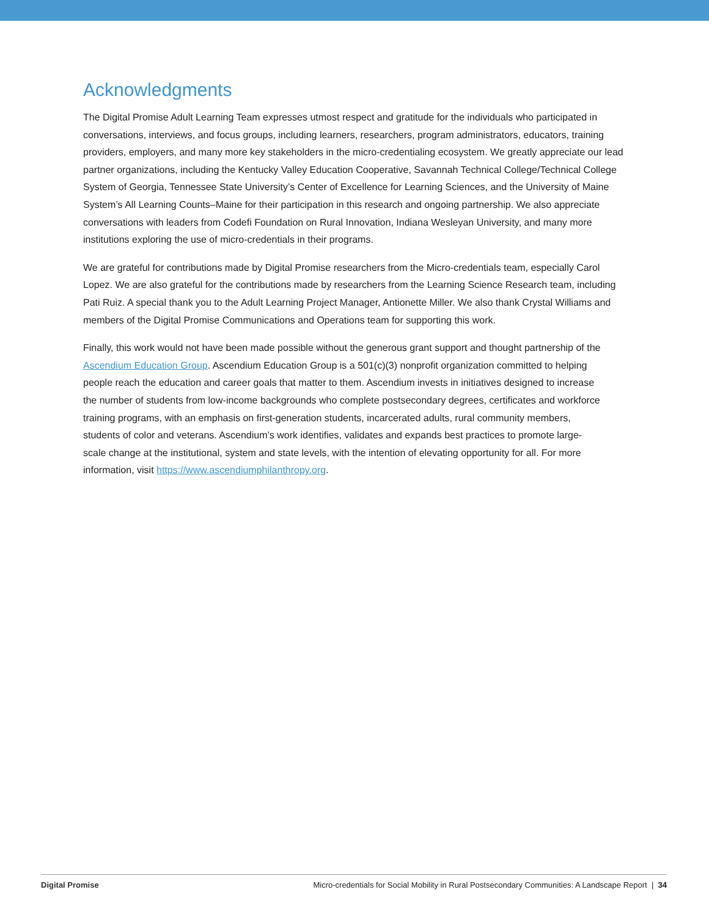Acknowledgments
The Digital Promise Adult Learning Team expresses utmost respect and gratitude for the individuals who participated in conversations, interviews, and focus groups, including learners, researchers, program administrators, educators, training providers, employers, and many more key stakeholders in the micro-credentialing ecosystem. We greatly appreciate our lead partner organizations, including the Kentucky Valley Education Cooperative, Savannah Technical College/Technical College System of Georgia, Tennessee State University’s Center of Excellence for Learning Sciences, and the University of Maine System’s All Learning Counts–Maine for their participation in this research and ongoing partnership. We also appreciate conversations with leaders from Codefi Foundation on Rural Innovation, Indiana Wesleyan University, and many more institutions exploring the use of micro-credentials in their programs.
We are grateful for contributions made by Digital Promise researchers from the Micro-credentials team, especially Carol Lopez. We are also grateful for the contributions made by researchers from the Learning Science Research team, including Pati Ruiz. A special thank you to the Adult Learning Project Manager, Antionette Miller. We also thank Crystal Williams and members of the Digital Promise Communications and Operations team for supporting this work.
Finally, this work would not have been made possible without the generous grant support and thought partnership of the Ascendium Education Group. Ascendium Education Group is a 501(c)(3) nonprofit organization committed to helping people reach the education and career goals that matter to them. Ascendium invests in initiatives designed to increase the number of students from low-income backgrounds who complete postsecondary degrees, certificates and workforce training programs, with an emphasis on first-generation students, incarcerated adults, rural community members, students of color and veterans. Ascendium’s work identifies, validates and expands best practices to promote large-scale change at the institutional, system and state levels, with the intention of elevating opportunity for all. For more information, visit https://www.ascendiumphilanthropy.org.
Digital Promise Micro-credentials for Social Mobility in Rural Postsecondary Communities: A Landscape Report | 34